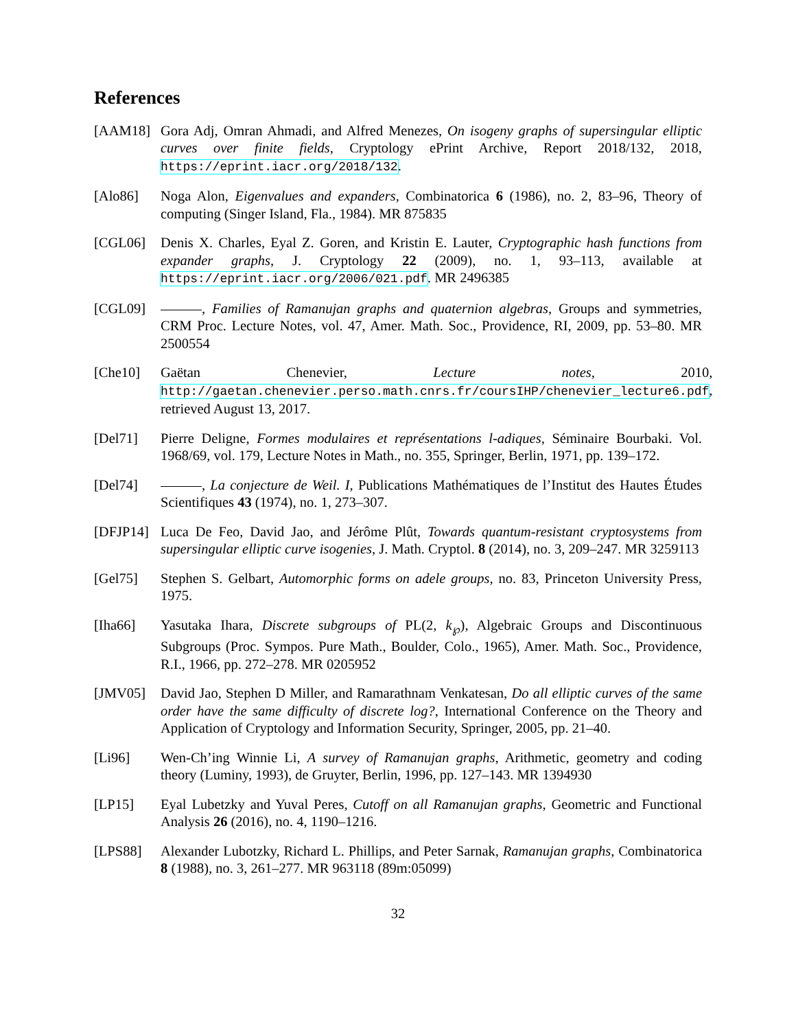References
[AAM18] Gora Adj, Omran Ahmadi, and Alfred Menezes, On isogeny graphs of supersingular elliptic curves over finite fields, Cryptology ePrint Archive, Report 2018/132, 2018, https://eprint.iacr.org/2018/132.
[Alo86] Noga Alon, Eigenvalues and expanders, Combinatorica 6 (1986), no. 2, 83–96, Theory of computing (Singer Island, Fla., 1984). MR 875835
[CGL06] Denis X. Charles, Eyal Z. Goren, and Kristin E. Lauter, Cryptographic hash functions from expander graphs, J. Cryptology 22 (2009), no. 1, 93–113, available at https://eprint.iacr.org/2006/021.pdf. MR 2496385
[CGL09] , Families of Ramanujan graphs and quaternion algebras, Groups and symmetries, CRM Proc. Lecture Notes, vol. 47, Amer. Math. Soc., Providence, RI, 2009, pp. 53–80. MR 2500554
[Che10] Gaëtan Chenevier, Lecture notes, 2010, http://gaetan.chenevier.perso.math.cnrs.fr/coursIHP/chenevier_lecture6.pdf, retrieved August 13, 2017.
[Del71] Pierre Deligne, Formes modulaires et représentations l-adiques, Séminaire Bourbaki. Vol. 1968/69, vol. 179, Lecture Notes in Math., no. 355, Springer, Berlin, 1971, pp. 139–172.
[Del74] , La conjecture de Weil. I, Publications Mathématiques de l’Institut des Hautes Études Scientifiques 43 (1974), no. 1, 273–307.
[DFJP14]
Luca De Feo, David Jao, and Jérôme Plût, Towards quantum-resistant cryptosystems from supersingular elliptic curve isogenies, J. Math. Cryptol. 8 (2014), no. 3, 209–247. MR 3259113
[Gel75] Stephen S. Gelbart, Automorphic forms on adele groups, no. 83, Princeton University Press, 1975.
[Iha66] Yasutaka Ihara, Discrete subgroups of PL(2, k<sub>℘</sub>), Algebraic Groups and Discontinuous Subgroups (Proc. Sympos. Pure Math., Boulder, Colo., 1965), Amer. Math. Soc., Providence, R.I., 1966, pp. 272–278. MR 0205952
[JMV05] David Jao, Stephen D Miller, and Ramarathnam Venkatesan, Do all elliptic curves of the same order have the same difficulty of discrete log?, International Conference on the Theory and Application of Cryptology and Information Security, Springer, 2005, pp. 21–40.
[Li96] Wen-Ch’ing Winnie Li, A survey of Ramanujan graphs, Arithmetic, geometry and coding theory (Luminy, 1993), de Gruyter, Berlin, 1996, pp. 127–143. MR 1394930
[LP15] Eyal Lubetzky and Yuval Peres, Cutoff on all Ramanujan graphs, Geometric and Functional Analysis 26 (2016), no. 4, 1190–1216.
[LPS88] Alexander Lubotzky, Richard L. Phillips, and Peter Sarnak, Ramanujan graphs, Combinatorica 8 (1988), no. 3, 261–277. MR 963118 (89m:05099)
32